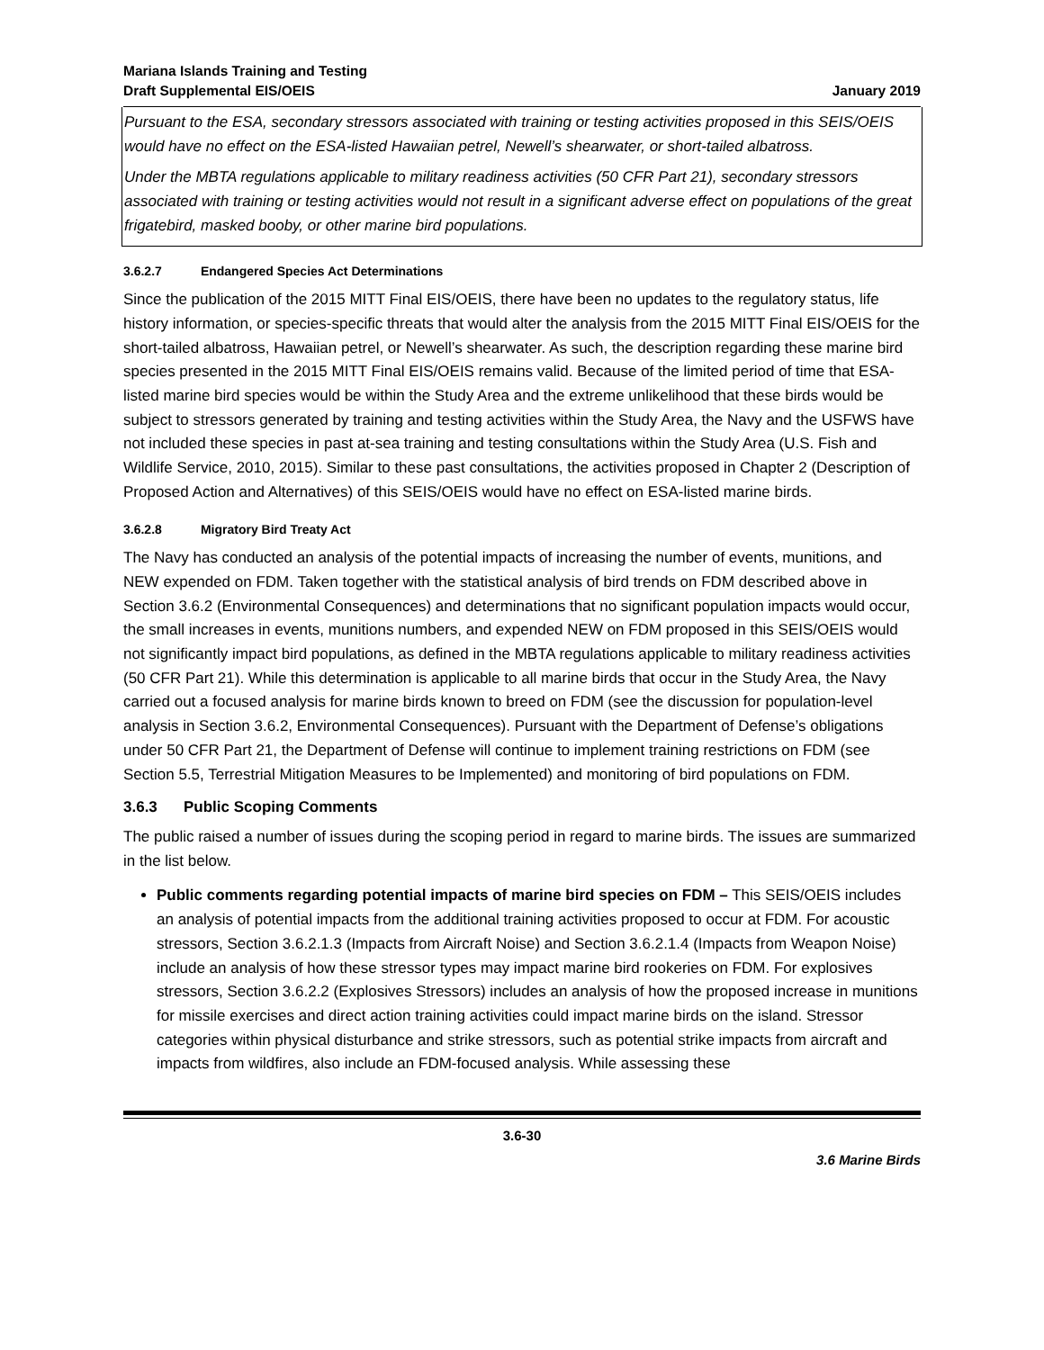Mariana Islands Training and Testing
Draft Supplemental EIS/OEIS
January 2019
Pursuant to the ESA, secondary stressors associated with training or testing activities proposed in this SEIS/OEIS would have no effect on the ESA-listed Hawaiian petrel, Newell’s shearwater, or short-tailed albatross.
Under the MBTA regulations applicable to military readiness activities (50 CFR Part 21), secondary stressors associated with training or testing activities would not result in a significant adverse effect on populations of the great frigatebird, masked booby, or other marine bird populations.
3.6.2.7 Endangered Species Act Determinations
Since the publication of the 2015 MITT Final EIS/OEIS, there have been no updates to the regulatory status, life history information, or species-specific threats that would alter the analysis from the 2015 MITT Final EIS/OEIS for the short-tailed albatross, Hawaiian petrel, or Newell’s shearwater. As such, the description regarding these marine bird species presented in the 2015 MITT Final EIS/OEIS remains valid. Because of the limited period of time that ESA-listed marine bird species would be within the Study Area and the extreme unlikelihood that these birds would be subject to stressors generated by training and testing activities within the Study Area, the Navy and the USFWS have not included these species in past at-sea training and testing consultations within the Study Area (U.S. Fish and Wildlife Service, 2010, 2015). Similar to these past consultations, the activities proposed in Chapter 2 (Description of Proposed Action and Alternatives) of this SEIS/OEIS would have no effect on ESA-listed marine birds.
3.6.2.8 Migratory Bird Treaty Act
The Navy has conducted an analysis of the potential impacts of increasing the number of events, munitions, and NEW expended on FDM. Taken together with the statistical analysis of bird trends on FDM described above in Section 3.6.2 (Environmental Consequences) and determinations that no significant population impacts would occur, the small increases in events, munitions numbers, and expended NEW on FDM proposed in this SEIS/OEIS would not significantly impact bird populations, as defined in the MBTA regulations applicable to military readiness activities (50 CFR Part 21). While this determination is applicable to all marine birds that occur in the Study Area, the Navy carried out a focused analysis for marine birds known to breed on FDM (see the discussion for population-level analysis in Section 3.6.2, Environmental Consequences). Pursuant with the Department of Defense’s obligations under 50 CFR Part 21, the Department of Defense will continue to implement training restrictions on FDM (see Section 5.5, Terrestrial Mitigation Measures to be Implemented) and monitoring of bird populations on FDM.
3.6.3 Public Scoping Comments
The public raised a number of issues during the scoping period in regard to marine birds. The issues are summarized in the list below.
Public comments regarding potential impacts of marine bird species on FDM – This SEIS/OEIS includes an analysis of potential impacts from the additional training activities proposed to occur at FDM. For acoustic stressors, Section 3.6.2.1.3 (Impacts from Aircraft Noise) and Section 3.6.2.1.4 (Impacts from Weapon Noise) include an analysis of how these stressor types may impact marine bird rookeries on FDM. For explosives stressors, Section 3.6.2.2 (Explosives Stressors) includes an analysis of how the proposed increase in munitions for missile exercises and direct action training activities could impact marine birds on the island. Stressor categories within physical disturbance and strike stressors, such as potential strike impacts from aircraft and impacts from wildfires, also include an FDM-focused analysis. While assessing these
3.6-30
3.6 Marine Birds